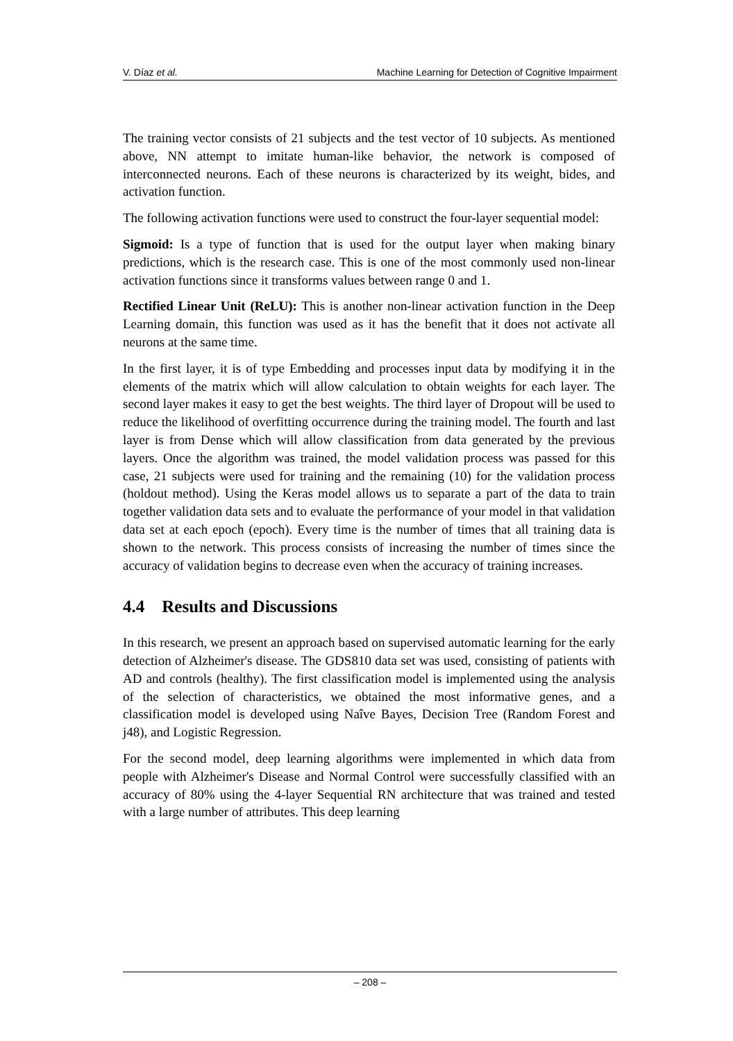V. Díaz et al. Machine Learning for Detection of Cognitive Impairment
The training vector consists of 21 subjects and the test vector of 10 subjects. As mentioned above, NN attempt to imitate human-like behavior, the network is composed of interconnected neurons. Each of these neurons is characterized by its weight, bides, and activation function.
The following activation functions were used to construct the four-layer sequential model:
Sigmoid: Is a type of function that is used for the output layer when making binary predictions, which is the research case. This is one of the most commonly used non-linear activation functions since it transforms values between range 0 and 1.
Rectified Linear Unit (ReLU): This is another non-linear activation function in the Deep Learning domain, this function was used as it has the benefit that it does not activate all neurons at the same time.
In the first layer, it is of type Embedding and processes input data by modifying it in the elements of the matrix which will allow calculation to obtain weights for each layer. The second layer makes it easy to get the best weights. The third layer of Dropout will be used to reduce the likelihood of overfitting occurrence during the training model. The fourth and last layer is from Dense which will allow classification from data generated by the previous layers. Once the algorithm was trained, the model validation process was passed for this case, 21 subjects were used for training and the remaining (10) for the validation process (holdout method). Using the Keras model allows us to separate a part of the data to train together validation data sets and to evaluate the performance of your model in that validation data set at each epoch (epoch). Every time is the number of times that all training data is shown to the network. This process consists of increasing the number of times since the accuracy of validation begins to decrease even when the accuracy of training increases.
4.4 Results and Discussions
In this research, we present an approach based on supervised automatic learning for the early detection of Alzheimer's disease. The GDS810 data set was used, consisting of patients with AD and controls (healthy). The first classification model is implemented using the analysis of the selection of characteristics, we obtained the most informative genes, and a classification model is developed using Naîve Bayes, Decision Tree (Random Forest and j48), and Logistic Regression.
For the second model, deep learning algorithms were implemented in which data from people with Alzheimer's Disease and Normal Control were successfully classified with an accuracy of 80% using the 4-layer Sequential RN architecture that was trained and tested with a large number of attributes. This deep learning
– 208 –